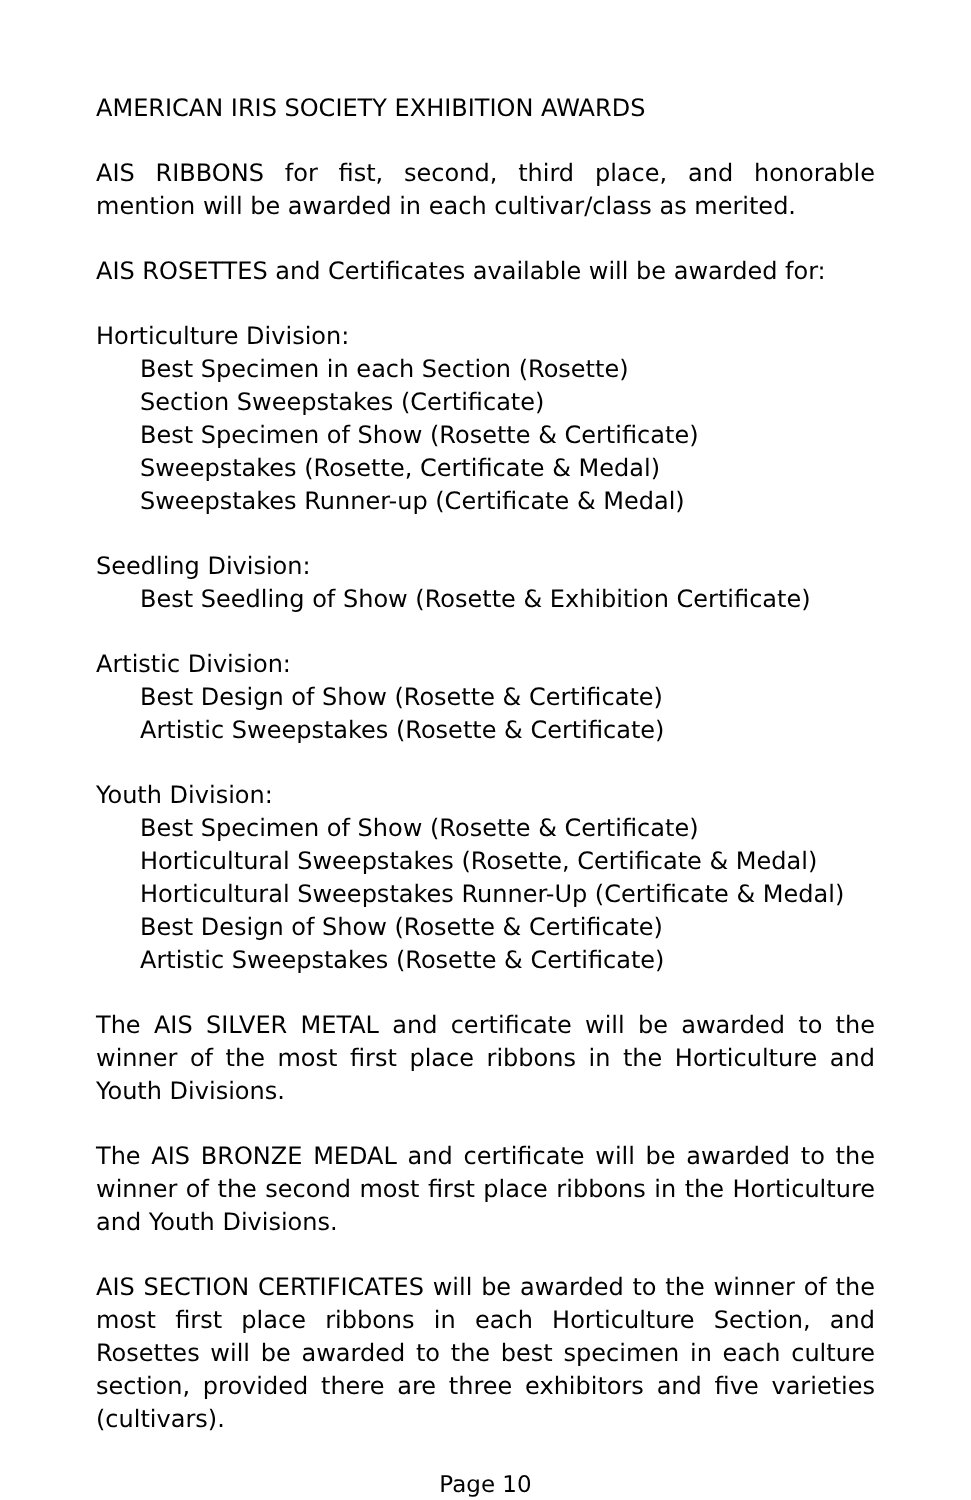AMERICAN IRIS SOCIETY EXHIBITION AWARDS
AIS RIBBONS for fist, second, third place, and honorable mention will be awarded in each cultivar/class as merited.
AIS ROSETTES and Certificates available will be awarded for:
Horticulture Division:
Best Specimen in each Section (Rosette)
Section Sweepstakes (Certificate)
Best Specimen of Show (Rosette & Certificate)
Sweepstakes (Rosette, Certificate & Medal)
Sweepstakes Runner-up (Certificate & Medal)
Seedling Division:
Best Seedling of Show (Rosette & Exhibition Certificate)
Artistic Division:
Best Design of Show (Rosette & Certificate)
Artistic Sweepstakes (Rosette & Certificate)
Youth Division:
Best Specimen of Show (Rosette & Certificate)
Horticultural Sweepstakes (Rosette, Certificate & Medal)
Horticultural Sweepstakes Runner-Up (Certificate & Medal)
Best Design of Show (Rosette & Certificate)
Artistic Sweepstakes (Rosette & Certificate)
The AIS SILVER METAL and certificate will be awarded to the winner of the most first place ribbons in the Horticulture and Youth Divisions.
The AIS BRONZE MEDAL and certificate will be awarded to the winner of the second most first place ribbons in the Horticulture and Youth Divisions.
AIS SECTION CERTIFICATES will be awarded to the winner of the most first place ribbons in each Horticulture Section, and Rosettes will be awarded to the best specimen in each culture section, provided there are three exhibitors and five varieties (cultivars).
Page 10